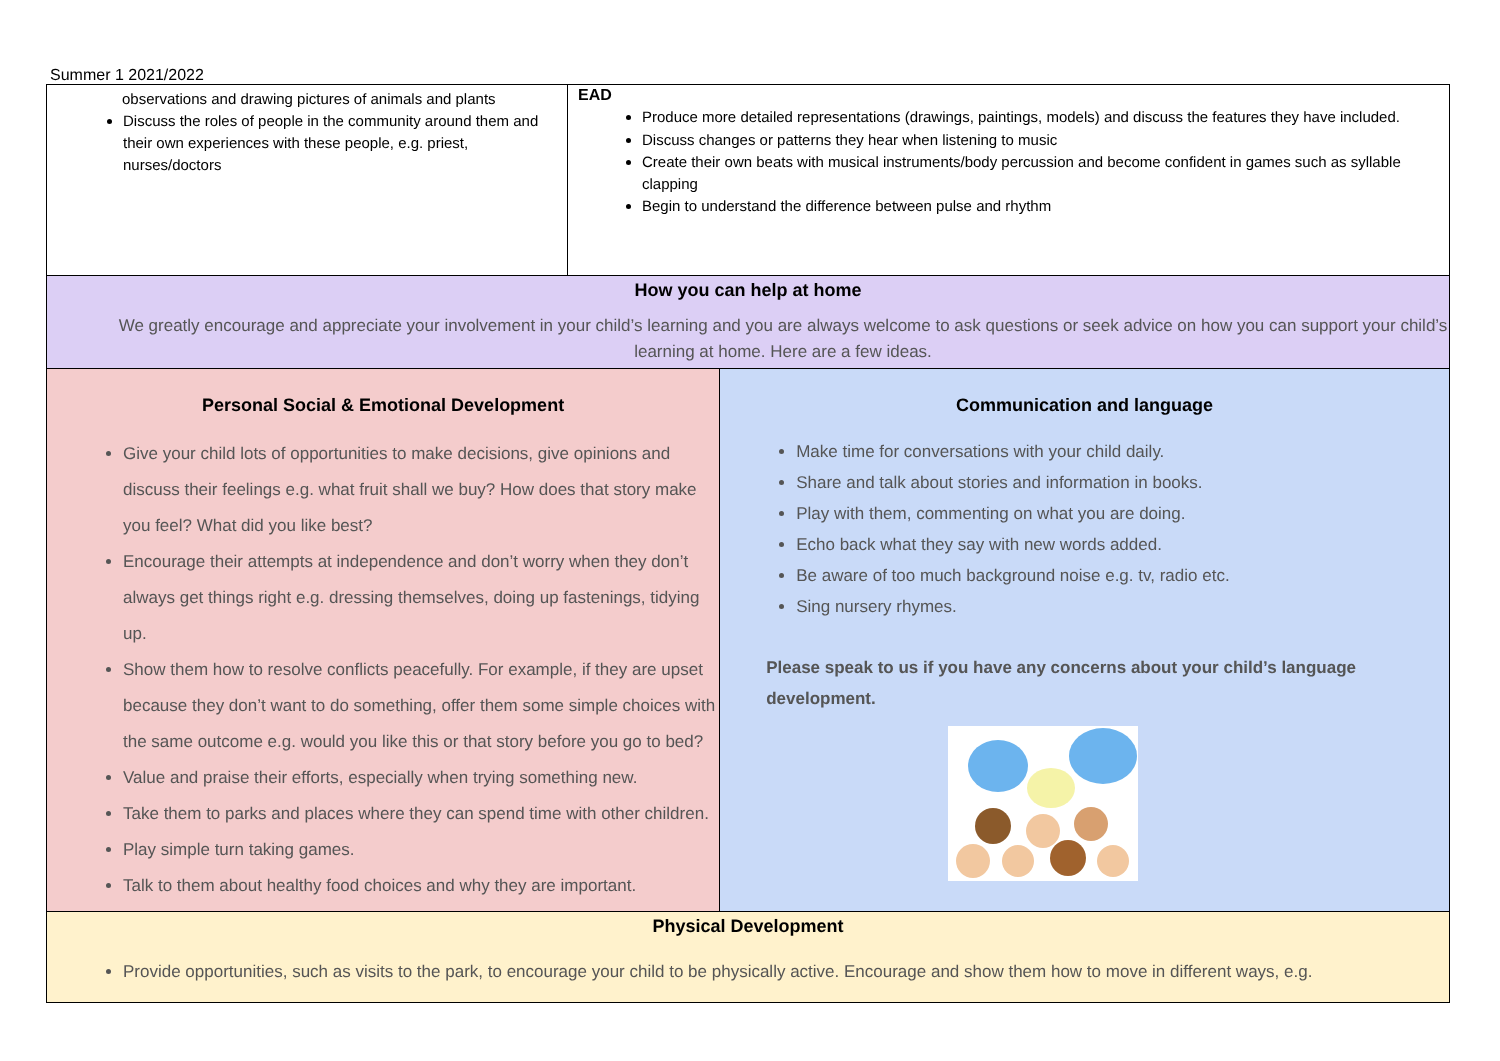Summer 1 2021/2022
| observations and drawing pictures of animals and plants Discuss the roles of people in the community around them and their own experiences with these people, e.g. priest, nurses/doctors | EAD Produce more detailed representations (drawings, paintings, models) and discuss the features they have included. Discuss changes or patterns they hear when listening to music Create their own beats with musical instruments/body percussion and become confident in games such as syllable clapping Begin to understand the difference between pulse and rhythm | |
| How you can help at home We greatly encourage and appreciate your involvement in your child’s learning and you are always welcome to ask questions or seek advice on how you can support your child’s learning at home. Here are a few ideas. | | |
| Personal Social & Emotional Development Give your child lots of opportunities to make decisions, give opinions and discuss their feelings e.g. what fruit shall we buy? How does that story make you feel? What did you like best? Encourage their attempts at independence and don’t worry when they don’t always get things right e.g. dressing themselves, doing up fastenings, tidying up. Show them how to resolve conflicts peacefully. For example, if they are upset because they don’t want to do something, offer them some simple choices with the same outcome e.g. would you like this or that story before you go to bed? Value and praise their efforts, especially when trying something new. Take them to parks and places where they can spend time with other children. Play simple turn taking games. Talk to them about healthy food choices and why they are important. | | Communication and language Make time for conversations with your child daily. Share and talk about stories and information in books. Play with them, commenting on what you are doing. Echo back what they say with new words added. Be aware of too much background noise e.g. tv, radio etc. Sing nursery rhymes. Please speak to us if you have any concerns about your child’s language development. |
| Physical Development Provide opportunities, such as visits to the park, to encourage your child to be physically active. Encourage and show them how to move in different ways, e.g. | | |